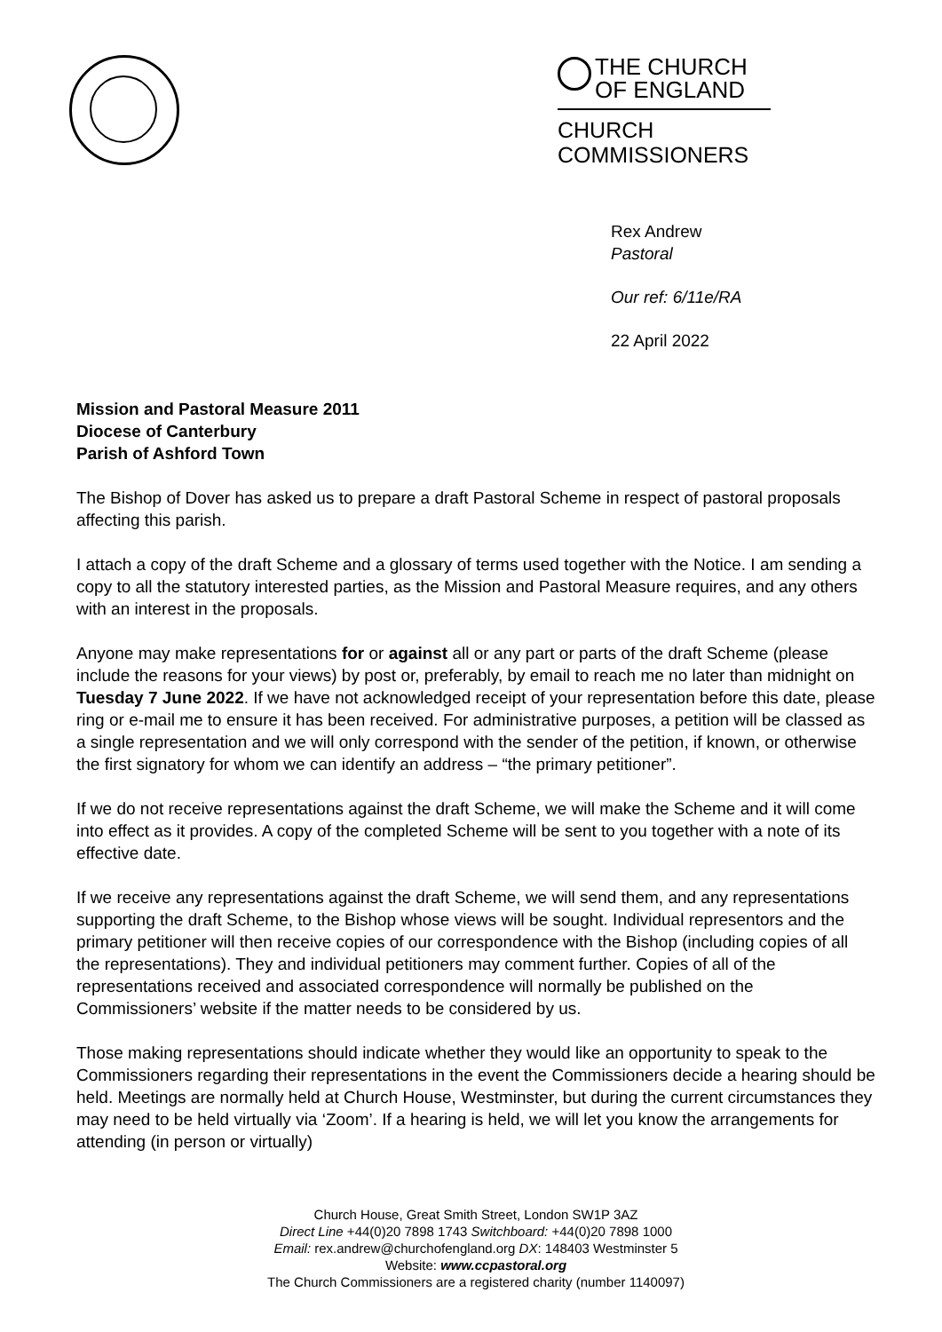THE CHURCH
OF ENGLAND
CHURCH
COMMISSIONERS
Rex Andrew
Pastoral
Our ref: 6/11e/RA
22 April 2022
Mission and Pastoral Measure 2011
Diocese of Canterbury
Parish of Ashford Town
The Bishop of Dover has asked us to prepare a draft Pastoral Scheme in respect of pastoral proposals affecting this parish.
I attach a copy of the draft Scheme and a glossary of terms used together with the Notice. I am sending a copy to all the statutory interested parties, as the Mission and Pastoral Measure requires, and any others with an interest in the proposals.
Anyone may make representations for or against all or any part or parts of the draft Scheme (please include the reasons for your views) by post or, preferably, by email to reach me no later than midnight on Tuesday 7 June 2022. If we have not acknowledged receipt of your representation before this date, please ring or e-mail me to ensure it has been received. For administrative purposes, a petition will be classed as a single representation and we will only correspond with the sender of the petition, if known, or otherwise the first signatory for whom we can identify an address – “the primary petitioner”.
If we do not receive representations against the draft Scheme, we will make the Scheme and it will come into effect as it provides. A copy of the completed Scheme will be sent to you together with a note of its effective date.
If we receive any representations against the draft Scheme, we will send them, and any representations supporting the draft Scheme, to the Bishop whose views will be sought. Individual representors and the primary petitioner will then receive copies of our correspondence with the Bishop (including copies of all the representations). They and individual petitioners may comment further. Copies of all of the representations received and associated correspondence will normally be published on the Commissioners’ website if the matter needs to be considered by us.
Those making representations should indicate whether they would like an opportunity to speak to the Commissioners regarding their representations in the event the Commissioners decide a hearing should be held. Meetings are normally held at Church House, Westminster, but during the current circumstances they may need to be held virtually via ‘Zoom’. If a hearing is held, we will let you know the arrangements for attending (in person or virtually)
Church House, Great Smith Street, London SW1P 3AZ
Direct Line +44(0)20 7898 1743 Switchboard: +44(0)20 7898 1000
Email: rex.andrew@churchofengland.org DX: 148403 Westminster 5
Website: www.ccpastoral.org
The Church Commissioners are a registered charity (number 1140097)